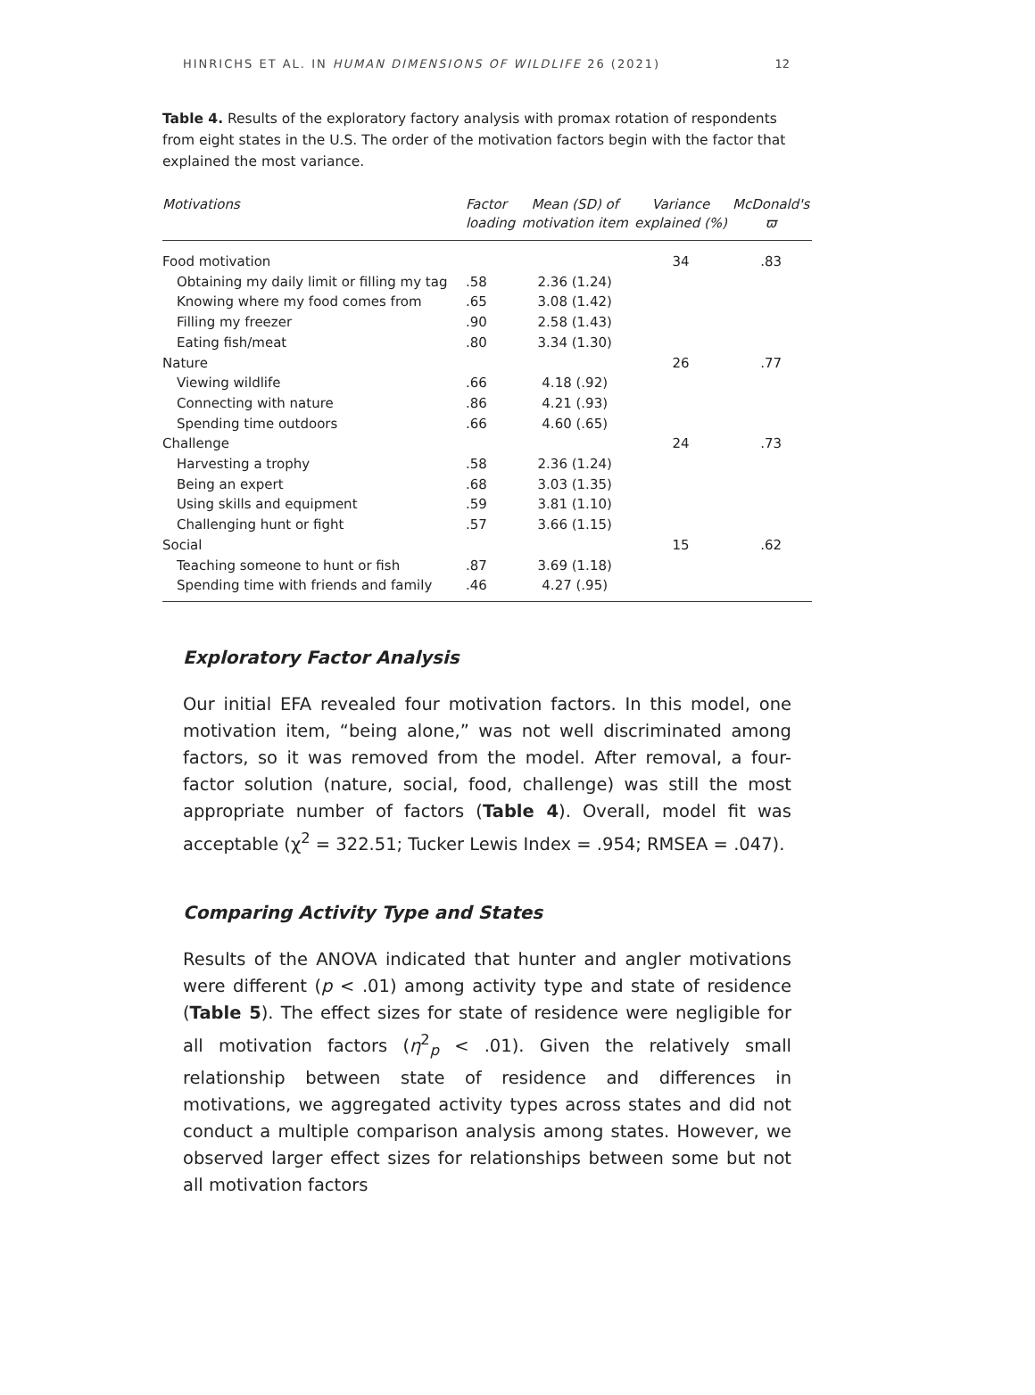HINRICHS ET AL. IN HUMAN DIMENSIONS OF WILDLIFE 26 (2021) 12
Table 4. Results of the exploratory factory analysis with promax rotation of respondents from eight states in the U.S. The order of the motivation factors begin with the factor that explained the most variance.
| Motivations | Factor loading | Mean (SD) of motivation item | Variance explained (%) | McDonald's ϖ |
| --- | --- | --- | --- | --- |
| Food motivation | | | 34 | .83 |
| Obtaining my daily limit or filling my tag | .58 | 2.36 (1.24) | | |
| Knowing where my food comes from | .65 | 3.08 (1.42) | | |
| Filling my freezer | .90 | 2.58 (1.43) | | |
| Eating fish/meat | .80 | 3.34 (1.30) | | |
| Nature | | | 26 | .77 |
| Viewing wildlife | .66 | 4.18 (.92) | | |
| Connecting with nature | .86 | 4.21 (.93) | | |
| Spending time outdoors | .66 | 4.60 (.65) | | |
| Challenge | | | 24 | .73 |
| Harvesting a trophy | .58 | 2.36 (1.24) | | |
| Being an expert | .68 | 3.03 (1.35) | | |
| Using skills and equipment | .59 | 3.81 (1.10) | | |
| Challenging hunt or fight | .57 | 3.66 (1.15) | | |
| Social | | | 15 | .62 |
| Teaching someone to hunt or fish | .87 | 3.69 (1.18) | | |
| Spending time with friends and family | .46 | 4.27 (.95) | | |
Exploratory Factor Analysis
Our initial EFA revealed four motivation factors. In this model, one motivation item, “being alone,” was not well discriminated among factors, so it was removed from the model. After removal, a four-factor solution (nature, social, food, challenge) was still the most appropriate number of factors (Table 4). Overall, model fit was acceptable (χ<sup>2</sup> = 322.51; Tucker Lewis Index = .954; RMSEA = .047).
Comparing Activity Type and States
Results of the ANOVA indicated that hunter and angler motivations were different (p < .01) among activity type and state of residence (Table 5). The effect sizes for state of residence were negligible for all motivation factors (η<sup>2</sup><sub>p</sub> < .01). Given the relatively small relationship between state of residence and differences in motivations, we aggregated activity types across states and did not conduct a multiple comparison analysis among states. However, we observed larger effect sizes for relationships between some but not all motivation factors